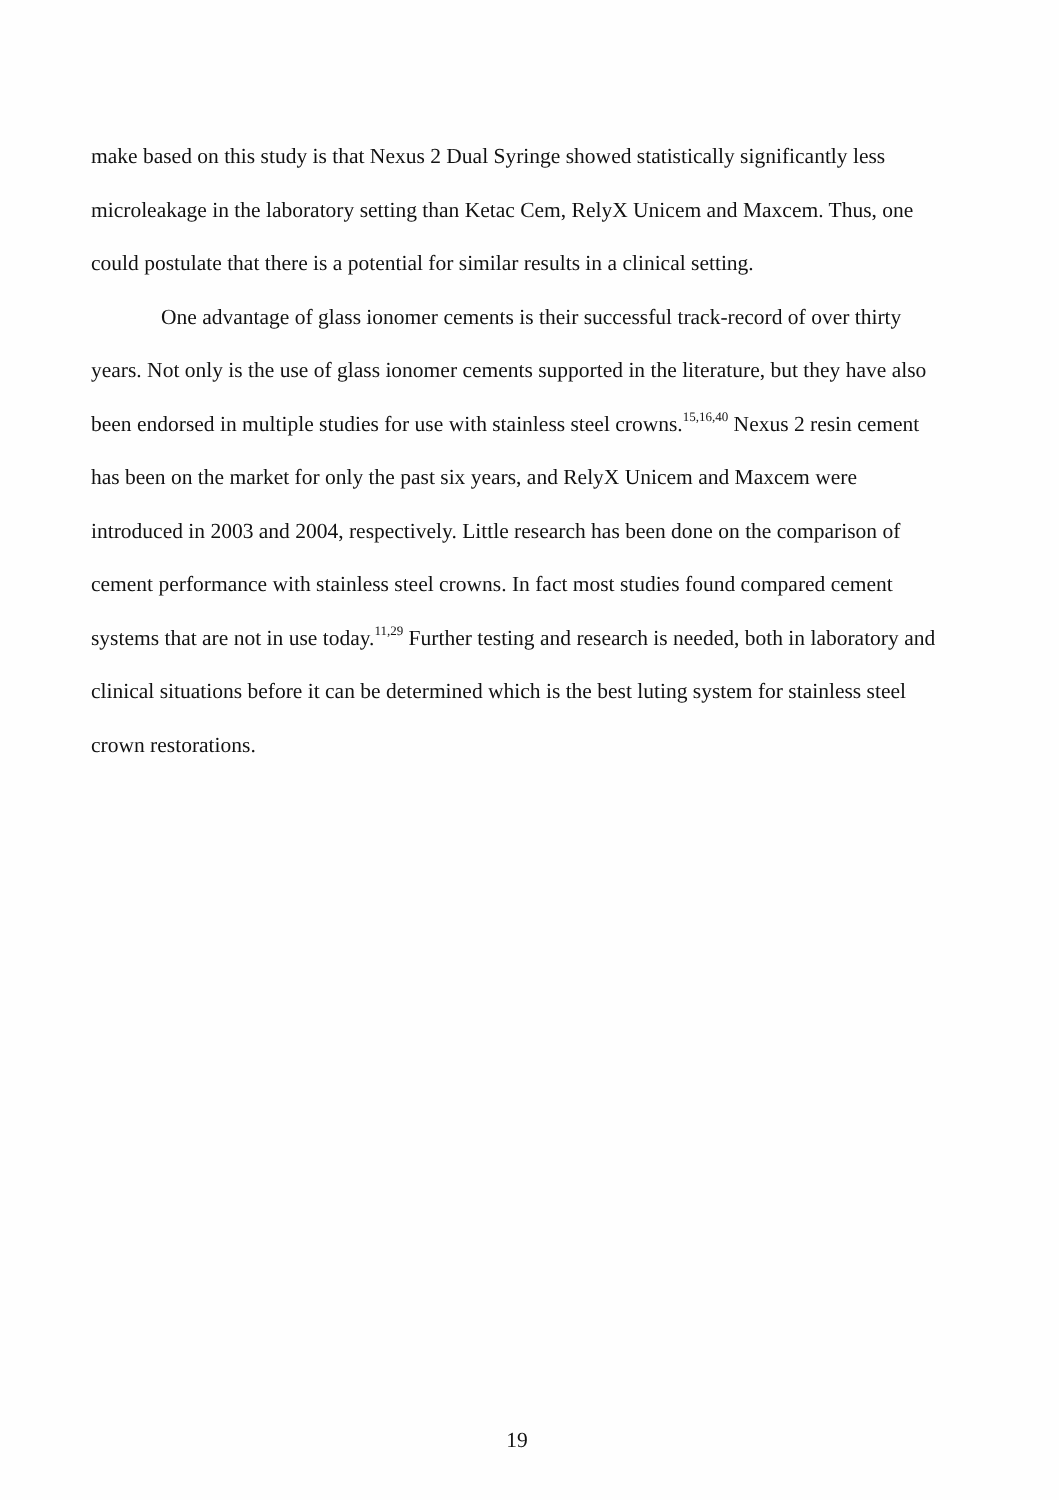make based on this study is that Nexus 2 Dual Syringe showed statistically significantly less microleakage in the laboratory setting than Ketac Cem, RelyX Unicem and Maxcem. Thus, one could postulate that there is a potential for similar results in a clinical setting.
One advantage of glass ionomer cements is their successful track-record of over thirty years. Not only is the use of glass ionomer cements supported in the literature, but they have also been endorsed in multiple studies for use with stainless steel crowns.<sup>15,16,40</sup> Nexus 2 resin cement has been on the market for only the past six years, and RelyX Unicem and Maxcem were introduced in 2003 and 2004, respectively. Little research has been done on the comparison of cement performance with stainless steel crowns. In fact most studies found compared cement systems that are not in use today.<sup>11,29</sup> Further testing and research is needed, both in laboratory and clinical situations before it can be determined which is the best luting system for stainless steel crown restorations.
19